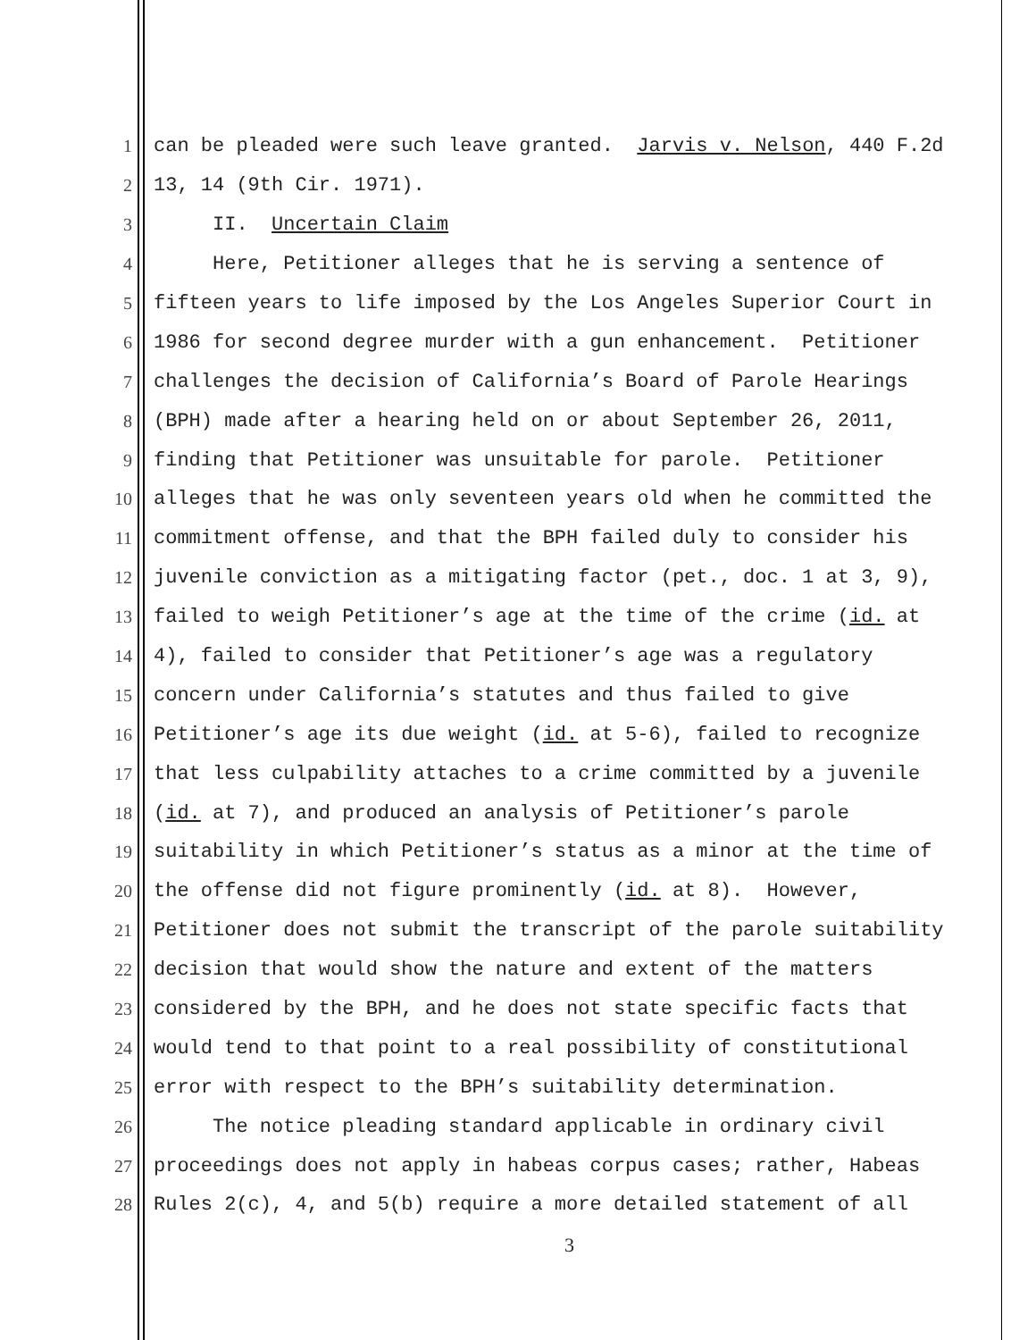1 can be pleaded were such leave granted. Jarvis v. Nelson, 440 F.2d
2 13, 14 (9th Cir. 1971).
3 II. Uncertain Claim
4 Here, Petitioner alleges that he is serving a sentence of
5 fifteen years to life imposed by the Los Angeles Superior Court in
6 1986 for second degree murder with a gun enhancement. Petitioner
7 challenges the decision of California’s Board of Parole Hearings
8 (BPH) made after a hearing held on or about September 26, 2011,
9 finding that Petitioner was unsuitable for parole. Petitioner
10 alleges that he was only seventeen years old when he committed the
11 commitment offense, and that the BPH failed duly to consider his
12 juvenile conviction as a mitigating factor (pet., doc. 1 at 3, 9),
13 failed to weigh Petitioner’s age at the time of the crime (id. at
14 4), failed to consider that Petitioner’s age was a regulatory
15 concern under California’s statutes and thus failed to give
16 Petitioner’s age its due weight (id. at 5-6), failed to recognize
17 that less culpability attaches to a crime committed by a juvenile
18 (id. at 7), and produced an analysis of Petitioner’s parole
19 suitability in which Petitioner’s status as a minor at the time of
20 the offense did not figure prominently (id. at 8). However,
21 Petitioner does not submit the transcript of the parole suitability
22 decision that would show the nature and extent of the matters
23 considered by the BPH, and he does not state specific facts that
24 would tend to that point to a real possibility of constitutional
25 error with respect to the BPH’s suitability determination.
26 The notice pleading standard applicable in ordinary civil
27 proceedings does not apply in habeas corpus cases; rather, Habeas
28 Rules 2(c), 4, and 5(b) require a more detailed statement of all
3